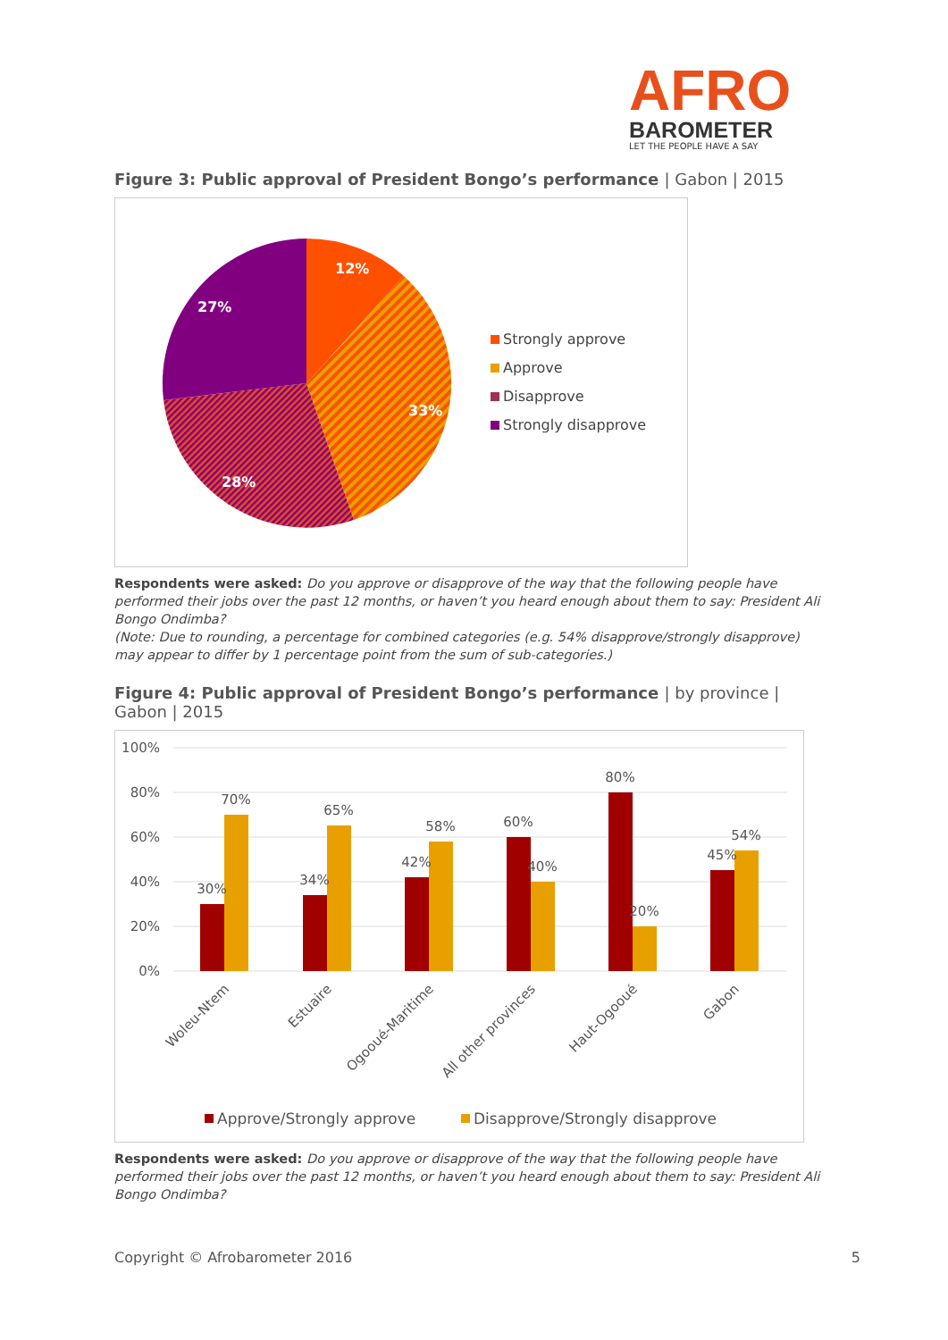AFRO
BAROMETER
LET THE PEOPLE HAVE A SAY
Figure 3: Public approval of President Bongo’s performance | Gabon | 2015
12%
33%
28%
27%
Strongly approve
Approve
Disapprove
Strongly disapprove
Respondents were asked: Do you approve or disapprove of the way that the following people have performed their jobs over the past 12 months, or haven’t you heard enough about them to say: President Ali Bongo Ondimba?
(Note: Due to rounding, a percentage for combined categories (e.g. 54% disapprove/strongly disapprove) may appear to differ by 1 percentage point from the sum of sub-categories.)
Figure 4: Public approval of President Bongo’s performance | by province | Gabon | 2015
100%
80%
60%
40%
20%
0%
30%
70%
34%
65%
42%
58%
60%
40%
80%
20%
45%
54%
Woleu-Ntem
Estuaire
Ogooué-Maritime
All other provinces
Haut-Ogooué
Gabon
Approve/Strongly approve
Disapprove/Strongly disapprove
Respondents were asked: Do you approve or disapprove of the way that the following people have performed their jobs over the past 12 months, or haven’t you heard enough about them to say: President Ali Bongo Ondimba?
Copyright © Afrobarometer 2016 5